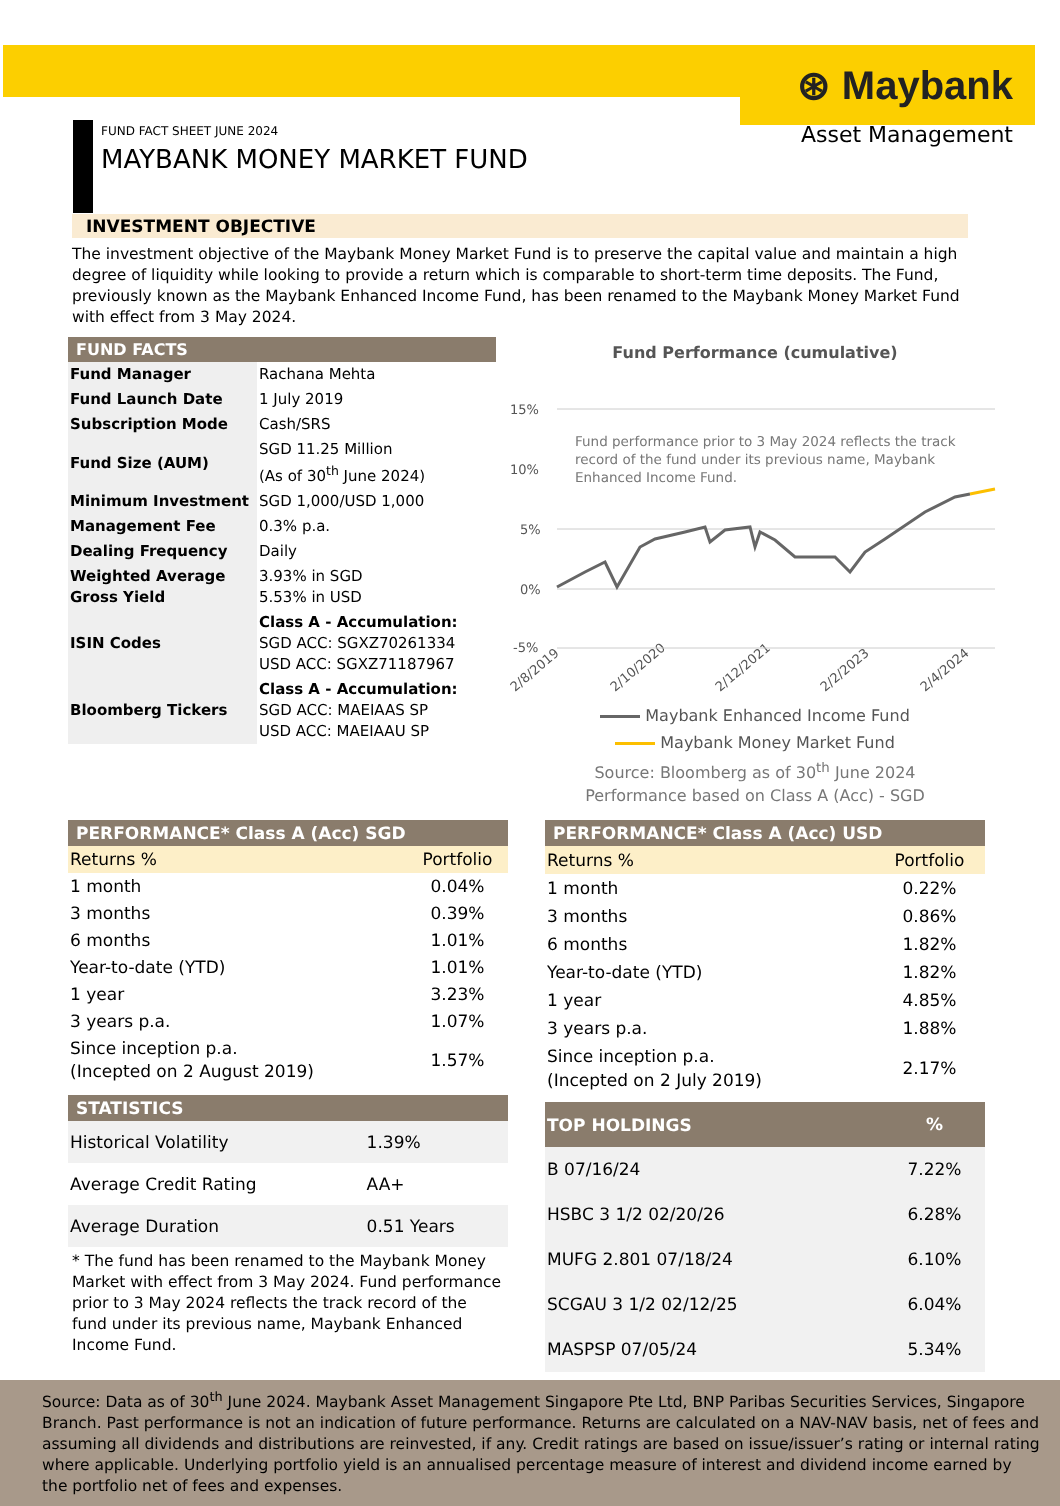⊛ Maybank
Asset Management
FUND FACT SHEET JUNE 2024
MAYBANK MONEY MARKET FUND
INVESTMENT OBJECTIVE
The investment objective of the Maybank Money Market Fund is to preserve the capital value and maintain a high degree of liquidity while looking to provide a return which is comparable to short-term time deposits. The Fund, previously known as the Maybank Enhanced Income Fund, has been renamed to the Maybank Money Market Fund with effect from 3 May 2024.
FUND FACTS
| Fund Manager | Rachana Mehta |
| Fund Launch Date | 1 July 2019 |
| Subscription Mode | Cash/SRS |
| Fund Size (AUM) | SGD 11.25 Million (As of 30<sup>th</sup> June 2024) |
| Minimum Investment | SGD 1,000/USD 1,000 |
| Management Fee | 0.3% p.a. |
| Dealing Frequency | Daily |
| Weighted Average Gross Yield | 3.93% in SGD 5.53% in USD |
| ISIN Codes | Class A - Accumulation: SGD ACC: SGXZ70261334 USD ACC: SGXZ71187967 |
| Bloomberg Tickers | Class A - Accumulation: SGD ACC: MAEIAAS SP USD ACC: MAEIAAU SP |
Fund Performance (cumulative)
15%
10%
5%
0%
-5%
2/8/2019
2/10/2020
2/12/2021
2/2/2023
2/4/2024
Fund performance prior to 3 May 2024 reflects the track
record of the fund under its previous name, Maybank
Enhanced Income Fund.
Maybank Enhanced Income Fund
Maybank Money Market Fund
Source: Bloomberg as of 30<sup>th</sup> June 2024
Performance based on Class A (Acc) - SGD
PERFORMANCE* Class A (Acc) SGD
| Returns % | Portfolio |
| --- | --- |
| 1 month | 0.04% |
| 3 months | 0.39% |
| 6 months | 1.01% |
| Year-to-date (YTD) | 1.01% |
| 1 year | 3.23% |
| 3 years p.a. | 1.07% |
| Since inception p.a. (Incepted on 2 August 2019) | 1.57% |
STATISTICS
| Historical Volatility | 1.39% |
| Average Credit Rating | AA+ |
| Average Duration | 0.51 Years |
* The fund has been renamed to the Maybank Money Market with effect from 3 May 2024. Fund performance prior to 3 May 2024 reflects the track record of the fund under its previous name, Maybank Enhanced Income Fund.
PERFORMANCE* Class A (Acc) USD
| Returns % | Portfolio |
| --- | --- |
| 1 month | 0.22% |
| 3 months | 0.86% |
| 6 months | 1.82% |
| Year-to-date (YTD) | 1.82% |
| 1 year | 4.85% |
| 3 years p.a. | 1.88% |
| Since inception p.a. (Incepted on 2 July 2019) | 2.17% |
| TOP HOLDINGS | % |
| --- | --- |
| B 07/16/24 | 7.22% |
| HSBC 3 1/2 02/20/26 | 6.28% |
| MUFG 2.801 07/18/24 | 6.10% |
| SCGAU 3 1/2 02/12/25 | 6.04% |
| MASPSP 07/05/24 | 5.34% |
Source: Data as of 30<sup>th</sup> June 2024. Maybank Asset Management Singapore Pte Ltd, BNP Paribas Securities Services, Singapore Branch. Past performance is not an indication of future performance. Returns are calculated on a NAV-NAV basis, net of fees and assuming all dividends and distributions are reinvested, if any. Credit ratings are based on issue/issuer’s rating or internal rating where applicable. Underlying portfolio yield is an annualised percentage measure of interest and dividend income earned by the portfolio net of fees and expenses.